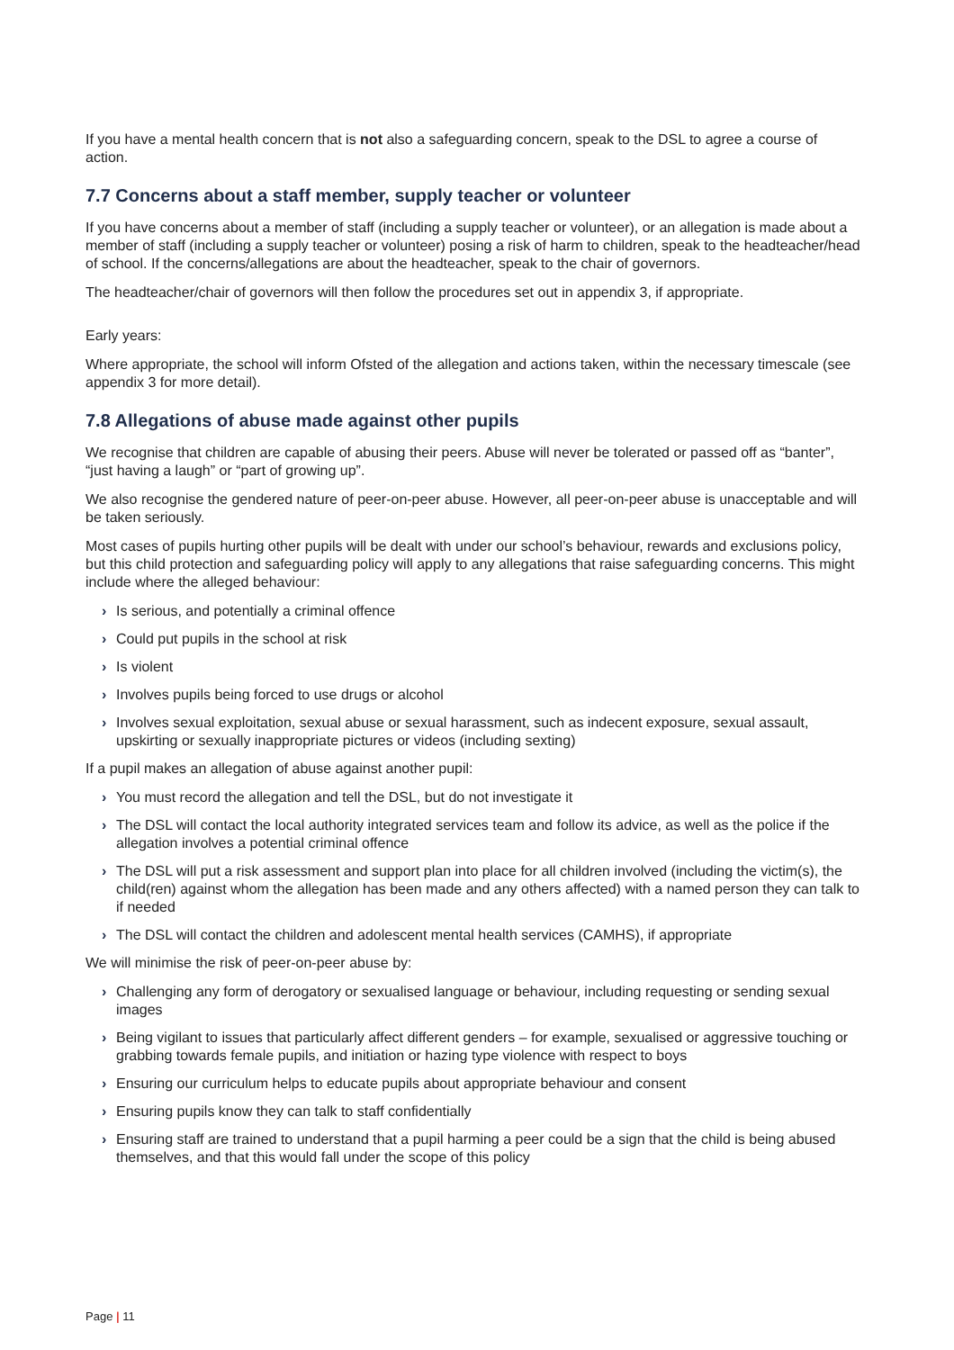If you have a mental health concern that is not also a safeguarding concern, speak to the DSL to agree a course of action.
7.7 Concerns about a staff member, supply teacher or volunteer
If you have concerns about a member of staff (including a supply teacher or volunteer), or an allegation is made about a member of staff (including a supply teacher or volunteer) posing a risk of harm to children, speak to the headteacher/head of school. If the concerns/allegations are about the headteacher, speak to the chair of governors.
The headteacher/chair of governors will then follow the procedures set out in appendix 3, if appropriate.
Early years:
Where appropriate, the school will inform Ofsted of the allegation and actions taken, within the necessary timescale (see appendix 3 for more detail).
7.8 Allegations of abuse made against other pupils
We recognise that children are capable of abusing their peers. Abuse will never be tolerated or passed off as “banter”, “just having a laugh” or “part of growing up”.
We also recognise the gendered nature of peer-on-peer abuse. However, all peer-on-peer abuse is unacceptable and will be taken seriously.
Most cases of pupils hurting other pupils will be dealt with under our school’s behaviour, rewards and exclusions policy, but this child protection and safeguarding policy will apply to any allegations that raise safeguarding concerns. This might include where the alleged behaviour:
› Is serious, and potentially a criminal offence
› Could put pupils in the school at risk
› Is violent
› Involves pupils being forced to use drugs or alcohol
› Involves sexual exploitation, sexual abuse or sexual harassment, such as indecent exposure, sexual assault, upskirting or sexually inappropriate pictures or videos (including sexting)
If a pupil makes an allegation of abuse against another pupil:
› You must record the allegation and tell the DSL, but do not investigate it
› The DSL will contact the local authority integrated services team and follow its advice, as well as the police if the allegation involves a potential criminal offence
› The DSL will put a risk assessment and support plan into place for all children involved (including the victim(s), the child(ren) against whom the allegation has been made and any others affected) with a named person they can talk to if needed
› The DSL will contact the children and adolescent mental health services (CAMHS), if appropriate
We will minimise the risk of peer-on-peer abuse by:
› Challenging any form of derogatory or sexualised language or behaviour, including requesting or sending sexual images
› Being vigilant to issues that particularly affect different genders – for example, sexualised or aggressive touching or grabbing towards female pupils, and initiation or hazing type violence with respect to boys
› Ensuring our curriculum helps to educate pupils about appropriate behaviour and consent
› Ensuring pupils know they can talk to staff confidentially
› Ensuring staff are trained to understand that a pupil harming a peer could be a sign that the child is being abused themselves, and that this would fall under the scope of this policy
Page | 11